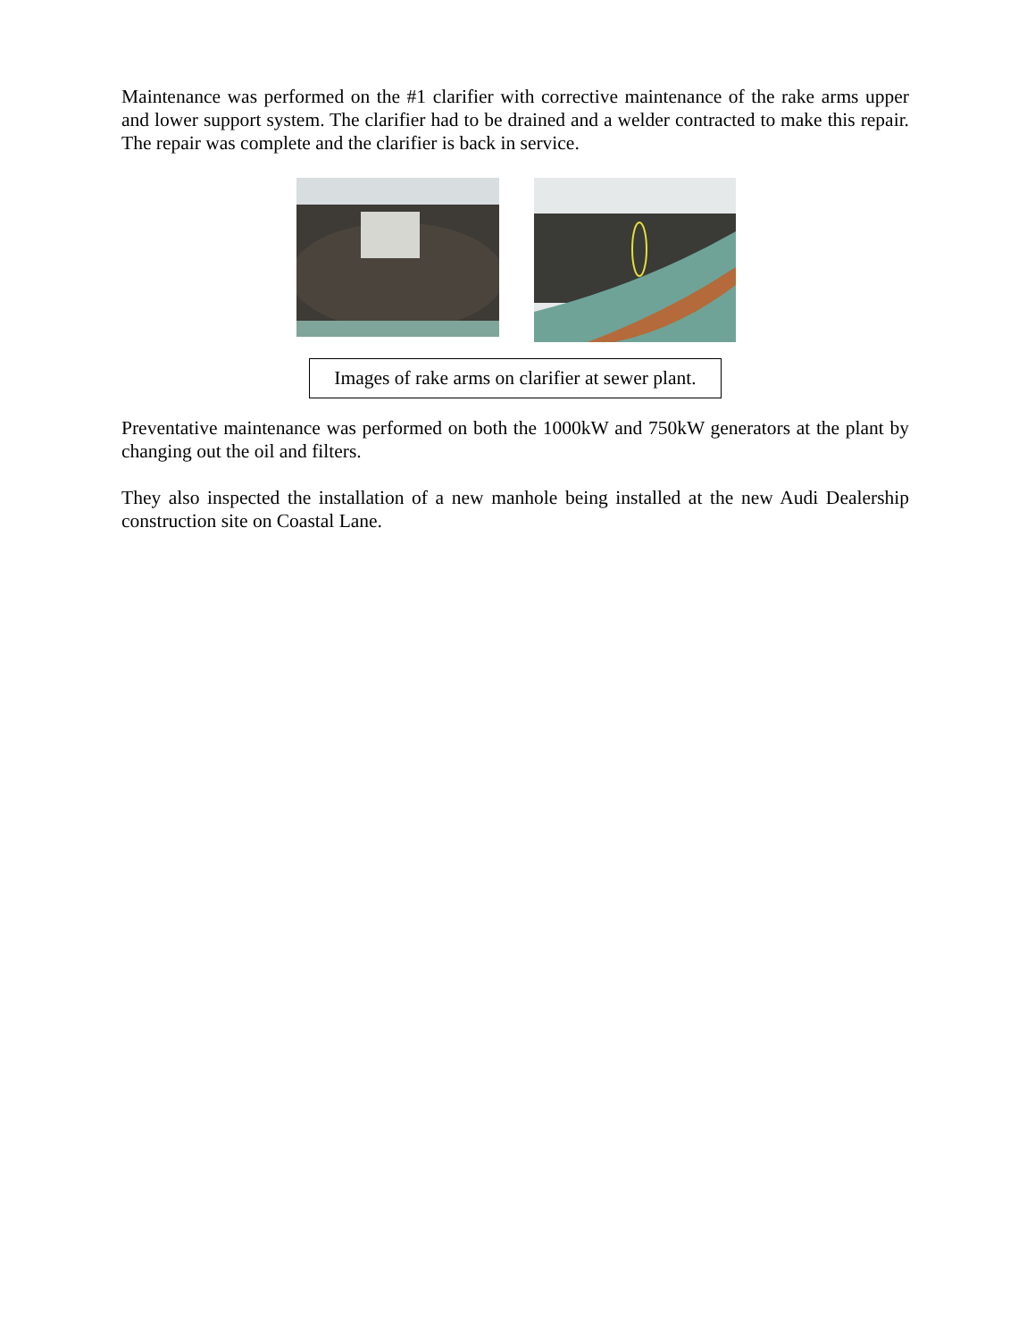Maintenance was performed on the #1 clarifier with corrective maintenance of the rake arms upper and lower support system. The clarifier had to be drained and a welder contracted to make this repair. The repair was complete and the clarifier is back in service.
Images of rake arms on clarifier at sewer plant.
Preventative maintenance was performed on both the 1000kW and 750kW generators at the plant by changing out the oil and filters.
They also inspected the installation of a new manhole being installed at the new Audi Dealership construction site on Coastal Lane.